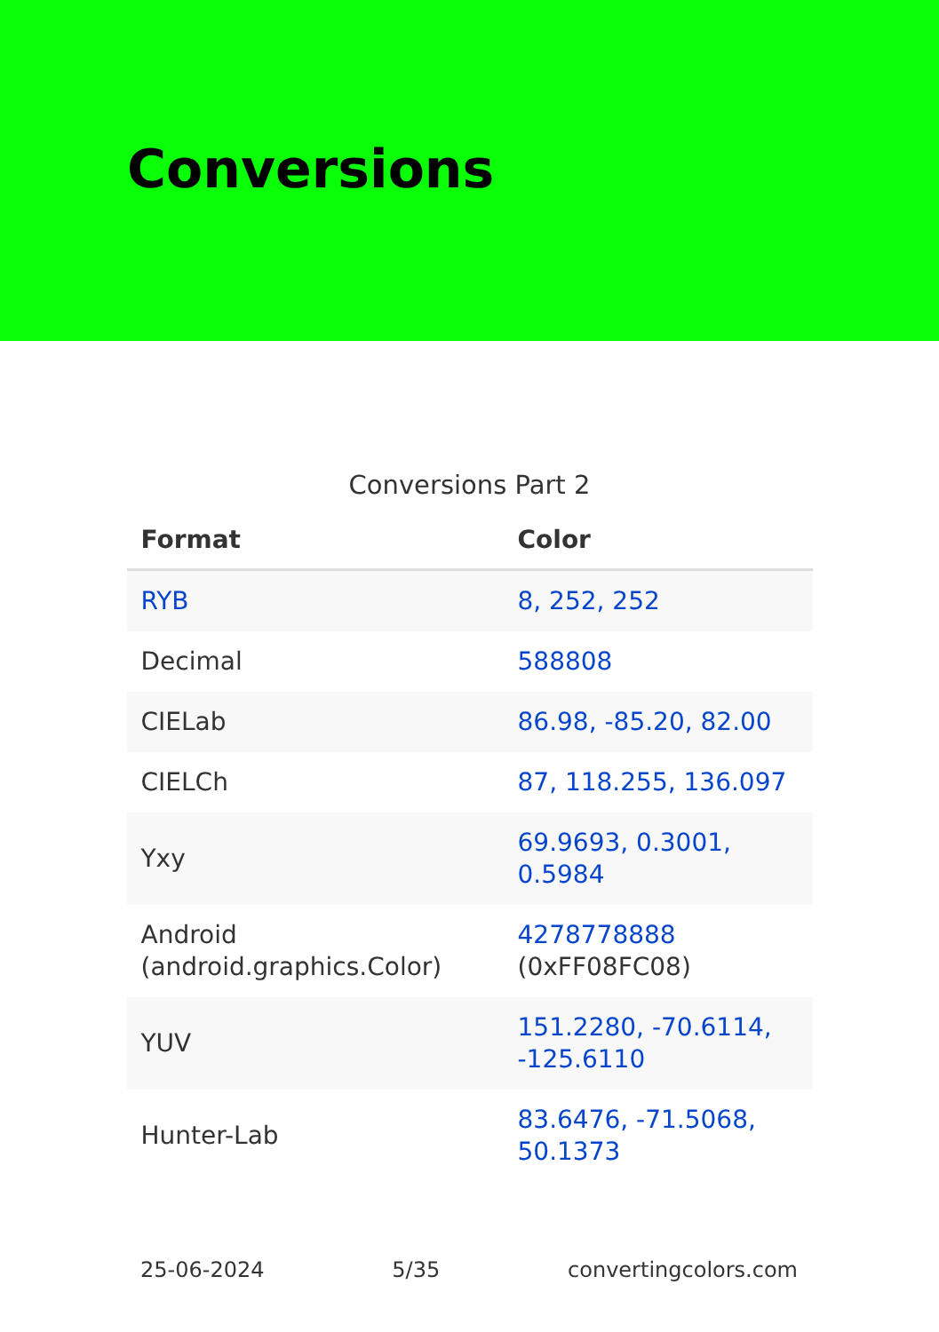Conversions
Conversions Part 2
| Format | Color |
| --- | --- |
| RYB | 8, 252, 252 |
| Decimal | 588808 |
| CIELab | 86.98, -85.20, 82.00 |
| CIELCh | 87, 118.255, 136.097 |
| Yxy | 69.9693, 0.3001, 0.5984 |
| Android (android.graphics.Color) | 4278778888 (0xFF08FC08) |
| YUV | 151.2280, -70.6114, -125.6110 |
| Hunter-Lab | 83.6476, -71.5068, 50.1373 |
25-06-2024 5/35 convertingcolors.com